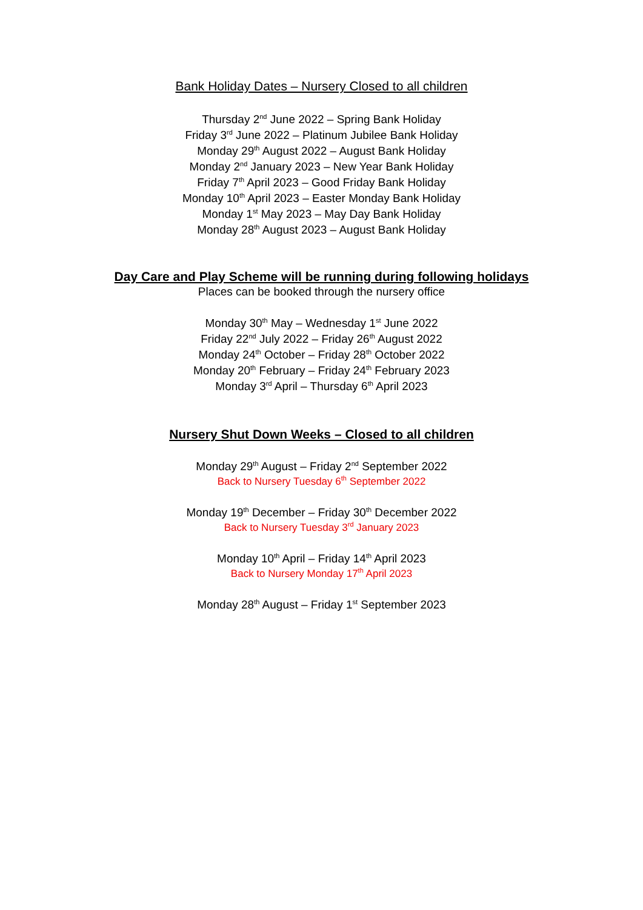Bank Holiday Dates – Nursery Closed to all children
Thursday 2<sup>nd</sup> June 2022 – Spring Bank Holiday
Friday 3<sup>rd</sup> June 2022 – Platinum Jubilee Bank Holiday
Monday 29<sup>th</sup> August 2022 – August Bank Holiday
Monday 2<sup>nd</sup> January 2023 – New Year Bank Holiday
Friday 7<sup>th</sup> April 2023 – Good Friday Bank Holiday
Monday 10<sup>th</sup> April 2023 – Easter Monday Bank Holiday
Monday 1<sup>st</sup> May 2023 – May Day Bank Holiday
Monday 28<sup>th</sup> August 2023 – August Bank Holiday
Day Care and Play Scheme will be running during following holidays
Places can be booked through the nursery office
Monday 30<sup>th</sup> May – Wednesday 1<sup>st</sup> June 2022
Friday 22<sup>nd</sup> July 2022 – Friday 26<sup>th</sup> August 2022
Monday 24<sup>th</sup> October – Friday 28<sup>th</sup> October 2022
Monday 20<sup>th</sup> February – Friday 24<sup>th</sup> February 2023
Monday 3<sup>rd</sup> April – Thursday 6<sup>th</sup> April 2023
Nursery Shut Down Weeks – Closed to all children
Monday 29<sup>th</sup> August – Friday 2<sup>nd</sup> September 2022
Back to Nursery Tuesday 6<sup>th</sup> September 2022
Monday 19<sup>th</sup> December – Friday 30<sup>th</sup> December 2022
Back to Nursery Tuesday 3<sup>rd</sup> January 2023
Monday 10<sup>th</sup> April – Friday 14<sup>th</sup> April 2023
Back to Nursery Monday 17<sup>th</sup> April 2023
Monday 28<sup>th</sup> August – Friday 1<sup>st</sup> September 2023